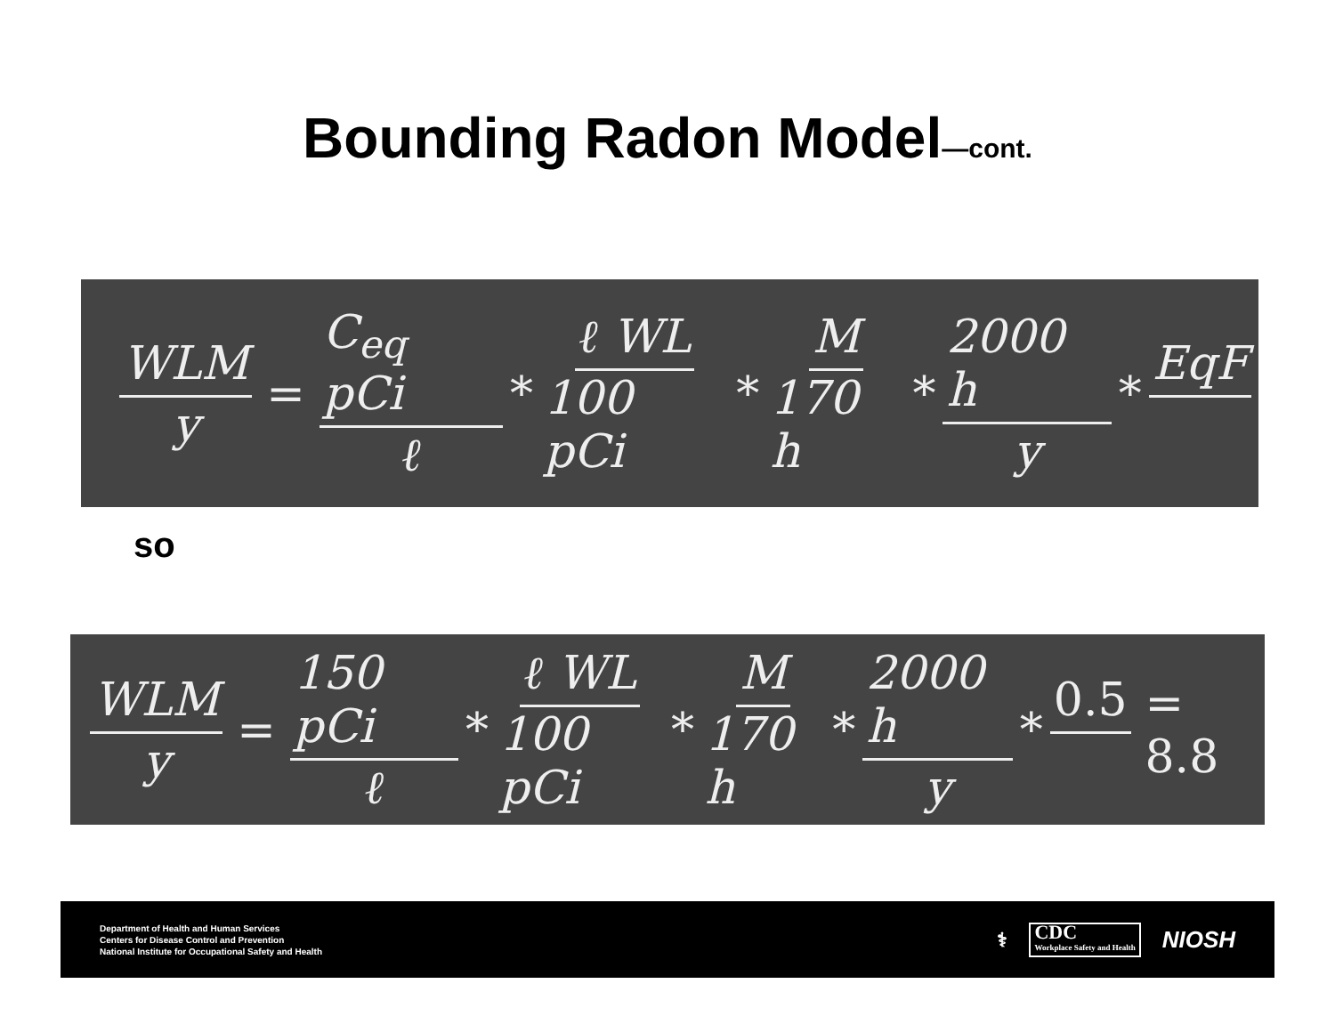Bounding Radon Model—cont.
WLM y = C<sub>eq</sub> pCi ℓ * ℓ WL 100 pCi * M 170 h * 2000 h y * EqF
so
WLM y = 150 pCi ℓ * ℓ WL 100 pCi * M 170 h * 2000 h y * 0.5 = 8.8
Department of Health and Human Services
Centers for Disease Control and Prevention
National Institute for Occupational Safety and Health
⚕ CDC
Workplace Safety and Health NIOSH